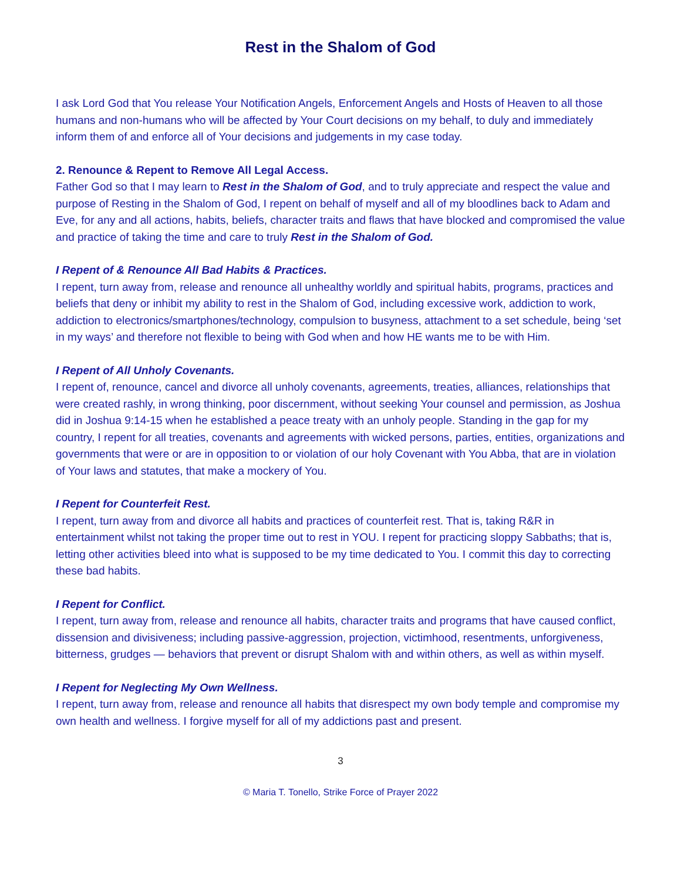Rest in the Shalom of God
I ask Lord God that You release Your Notification Angels, Enforcement Angels and Hosts of Heaven to all those humans and non-humans who will be affected by Your Court decisions on my behalf, to duly and immediately inform them of and enforce all of Your decisions and judgements in my case today.
2. Renounce & Repent to Remove All Legal Access.
Father God so that I may learn to Rest in the Shalom of God, and to truly appreciate and respect the value and purpose of Resting in the Shalom of God, I repent on behalf of myself and all of my bloodlines back to Adam and Eve, for any and all actions, habits, beliefs, character traits and flaws that have blocked and compromised the value and practice of taking the time and care to truly Rest in the Shalom of God.
I Repent of & Renounce All Bad Habits & Practices.
I repent, turn away from, release and renounce all unhealthy worldly and spiritual habits, programs, practices and beliefs that deny or inhibit my ability to rest in the Shalom of God, including excessive work, addiction to work, addiction to electronics/smartphones/technology, compulsion to busyness, attachment to a set schedule, being ‘set in my ways’ and therefore not flexible to being with God when and how HE wants me to be with Him.
I Repent of All Unholy Covenants.
I repent of, renounce, cancel and divorce all unholy covenants, agreements, treaties, alliances, relationships that were created rashly, in wrong thinking, poor discernment, without seeking Your counsel and permission, as Joshua did in Joshua 9:14-15 when he established a peace treaty with an unholy people. Standing in the gap for my country, I repent for all treaties, covenants and agreements with wicked persons, parties, entities, organizations and governments that were or are in opposition to or violation of our holy Covenant with You Abba, that are in violation of Your laws and statutes, that make a mockery of You.
I Repent for Counterfeit Rest.
I repent, turn away from and divorce all habits and practices of counterfeit rest. That is, taking R&R in entertainment whilst not taking the proper time out to rest in YOU. I repent for practicing sloppy Sabbaths; that is, letting other activities bleed into what is supposed to be my time dedicated to You. I commit this day to correcting these bad habits.
I Repent for Conflict.
I repent, turn away from, release and renounce all habits, character traits and programs that have caused conflict, dissension and divisiveness; including passive-aggression, projection, victimhood, resentments, unforgiveness, bitterness, grudges — behaviors that prevent or disrupt Shalom with and within others, as well as within myself.
I Repent for Neglecting My Own Wellness.
I repent, turn away from, release and renounce all habits that disrespect my own body temple and compromise my own health and wellness. I forgive myself for all of my addictions past and present.
3
© Maria T. Tonello, Strike Force of Prayer 2022